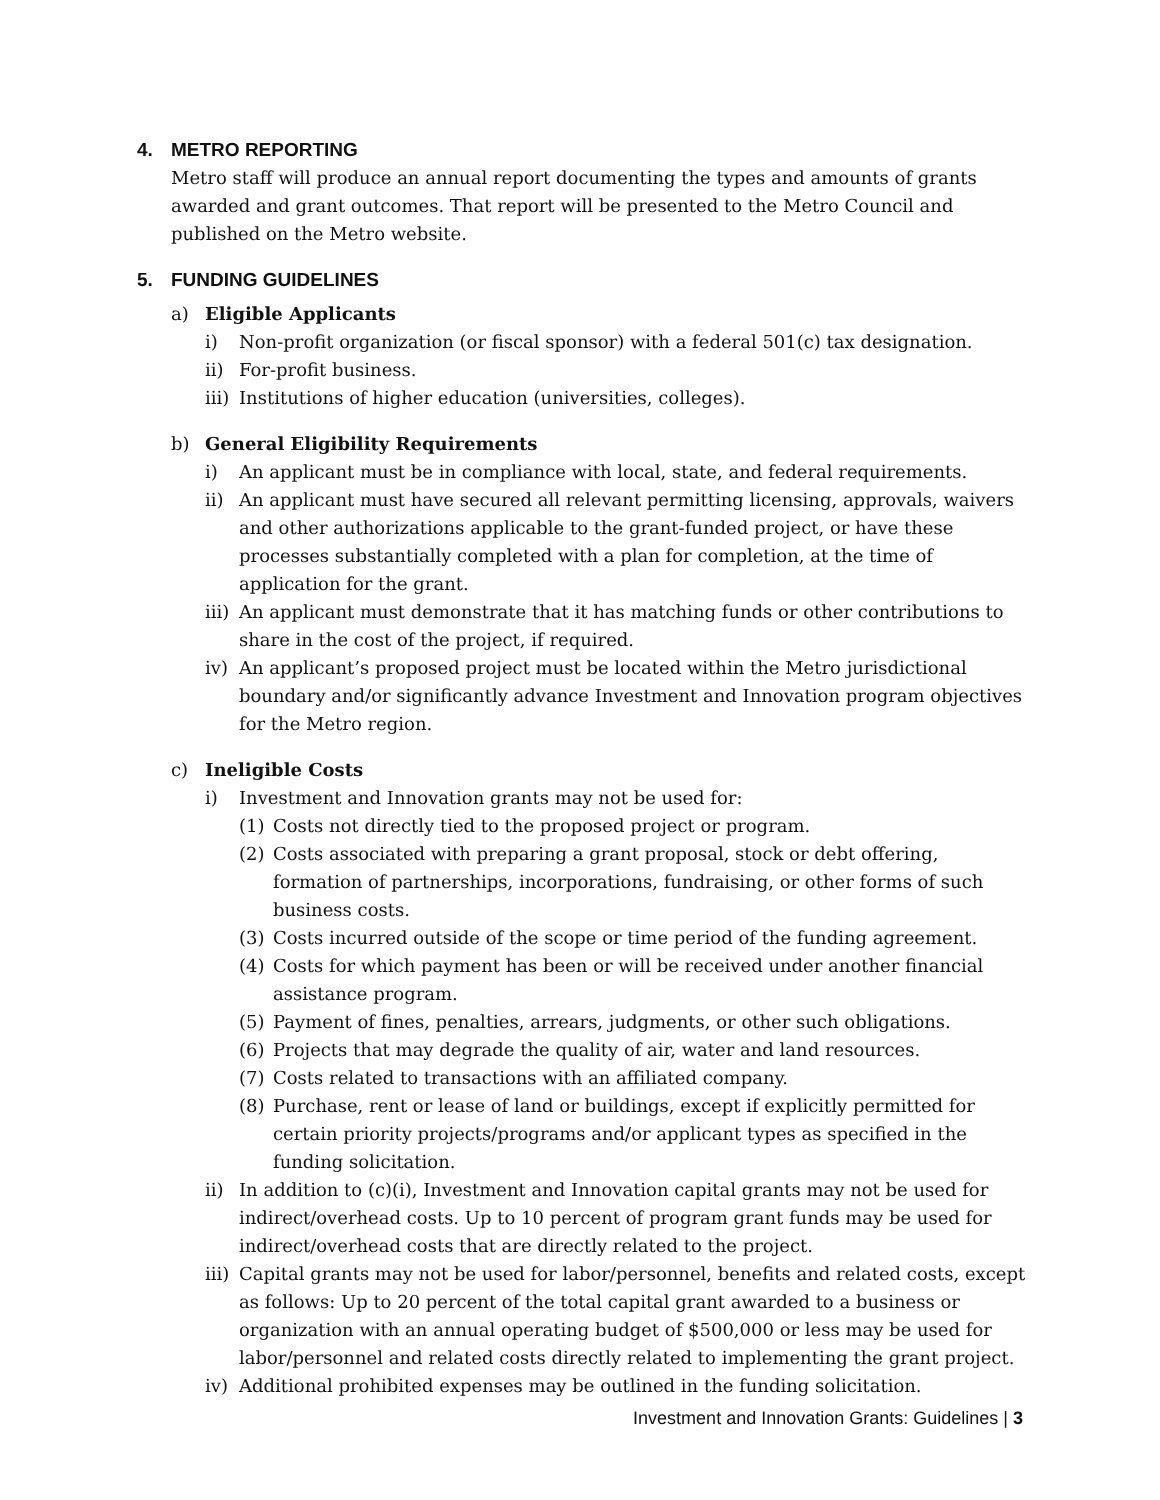4. METRO REPORTING
Metro staff will produce an annual report documenting the types and amounts of grants awarded and grant outcomes. That report will be presented to the Metro Council and published on the Metro website.
5. FUNDING GUIDELINES
a) Eligible Applicants
i) Non-profit organization (or fiscal sponsor) with a federal 501(c) tax designation.
ii) For-profit business.
iii)
Institutions of higher education (universities, colleges).
b) General Eligibility Requirements
i) An applicant must be in compliance with local, state, and federal requirements.
ii) An applicant must have secured all relevant permitting licensing, approvals, waivers and other authorizations applicable to the grant-funded project, or have these processes substantially completed with a plan for completion, at the time of application for the grant.
iii)
An applicant must demonstrate that it has matching funds or other contributions to share in the cost of the project, if required.
iv) An applicant’s proposed project must be located within the Metro jurisdictional boundary and/or significantly advance Investment and Innovation program objectives for the Metro region.
c) Ineligible Costs
i) Investment and Innovation grants may not be used for:
(1) Costs not directly tied to the proposed project or program.
(2) Costs associated with preparing a grant proposal, stock or debt offering, formation of partnerships, incorporations, fundraising, or other forms of such business costs.
(3) Costs incurred outside of the scope or time period of the funding agreement.
(4) Costs for which payment has been or will be received under another financial assistance program.
(5) Payment of fines, penalties, arrears, judgments, or other such obligations.
(6) Projects that may degrade the quality of air, water and land resources.
(7) Costs related to transactions with an affiliated company.
(8) Purchase, rent or lease of land or buildings, except if explicitly permitted for certain priority projects/programs and/or applicant types as specified in the funding solicitation.
ii) In addition to (c)(i), Investment and Innovation capital grants may not be used for indirect/overhead costs. Up to 10 percent of program grant funds may be used for indirect/overhead costs that are directly related to the project.
iii)
Capital grants may not be used for labor/personnel, benefits and related costs, except as follows: Up to 20 percent of the total capital grant awarded to a business or organization with an annual operating budget of $500,000 or less may be used for labor/personnel and related costs directly related to implementing the grant project.
iv) Additional prohibited expenses may be outlined in the funding solicitation.
Investment and Innovation Grants: Guidelines | 3